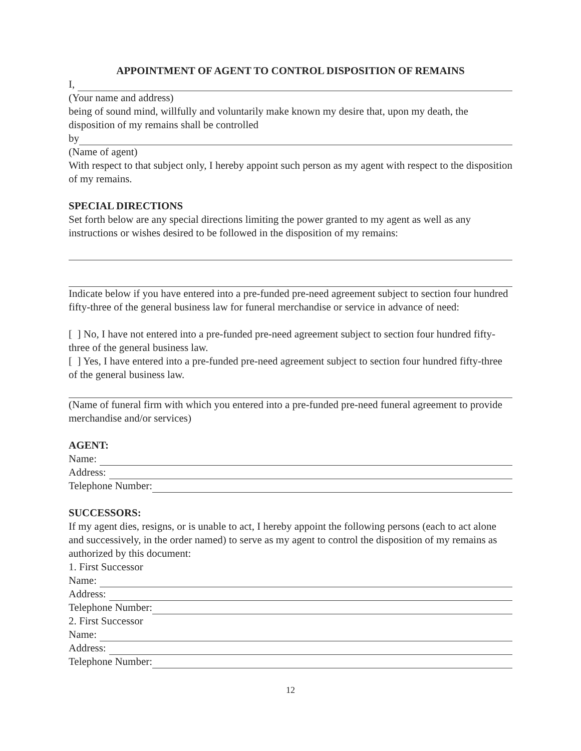APPOINTMENT OF AGENT TO CONTROL DISPOSITION OF REMAINS
I,
(Your name and address)
being of sound mind, willfully and voluntarily make known my desire that, upon my death, the disposition of my remains shall be controlled
by
(Name of agent)
With respect to that subject only, I hereby appoint such person as my agent with respect to the disposition of my remains.
SPECIAL DIRECTIONS
Set forth below are any special directions limiting the power granted to my agent as well as any instructions or wishes desired to be followed in the disposition of my remains:
Indicate below if you have entered into a pre-funded pre-need agreement subject to section four hundred fifty-three of the general business law for funeral merchandise or service in advance of need:
[ ] No, I have not entered into a pre-funded pre-need agreement subject to section four hundred fifty-three of the general business law.
[ ] Yes, I have entered into a pre-funded pre-need agreement subject to section four hundred fifty-three of the general business law.
(Name of funeral firm with which you entered into a pre-funded pre-need funeral agreement to provide merchandise and/or services)
AGENT:
Name:
Address:
Telephone Number:
SUCCESSORS:
If my agent dies, resigns, or is unable to act, I hereby appoint the following persons (each to act alone and successively, in the order named) to serve as my agent to control the disposition of my remains as authorized by this document:
1. First Successor
Name:
Address:
Telephone Number:
2. First Successor
Name:
Address:
Telephone Number:
12